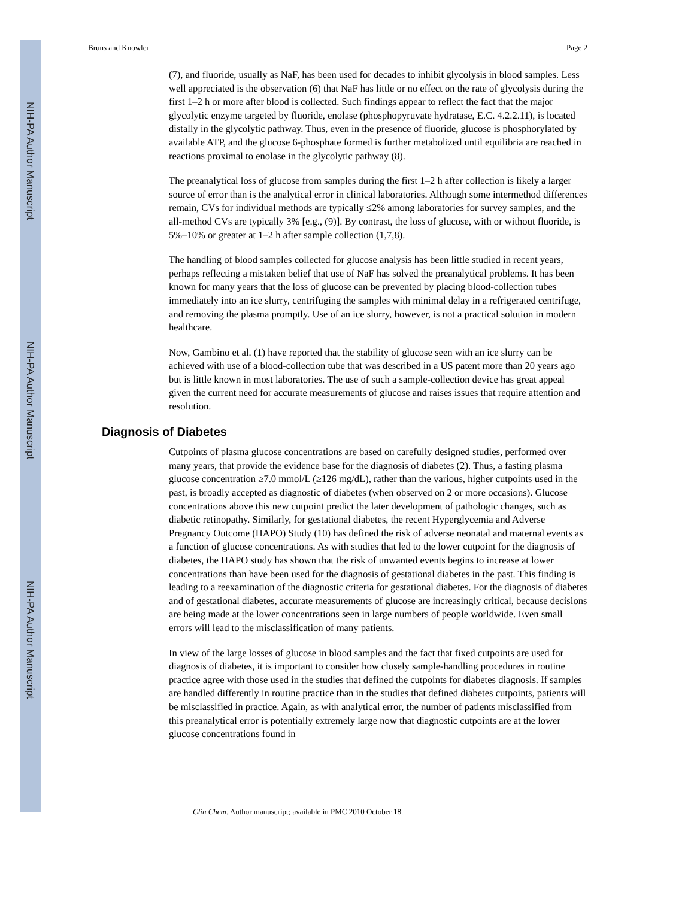NIH-PA Author Manuscript
NIH-PA Author Manuscript
NIH-PA Author Manuscript
Bruns and Knowler Page 2
(7), and fluoride, usually as NaF, has been used for decades to inhibit glycolysis in blood samples. Less well appreciated is the observation (6) that NaF has little or no effect on the rate of glycolysis during the first 1–2 h or more after blood is collected. Such findings appear to reflect the fact that the major glycolytic enzyme targeted by fluoride, enolase (phosphopyruvate hydratase, E.C. 4.2.2.11), is located distally in the glycolytic pathway. Thus, even in the presence of fluoride, glucose is phosphorylated by available ATP, and the glucose 6-phosphate formed is further metabolized until equilibria are reached in reactions proximal to enolase in the glycolytic pathway (8).
The preanalytical loss of glucose from samples during the first 1–2 h after collection is likely a larger source of error than is the analytical error in clinical laboratories. Although some intermethod differences remain, CVs for individual methods are typically ≤2% among laboratories for survey samples, and the all-method CVs are typically 3% [e.g., (9)]. By contrast, the loss of glucose, with or without fluoride, is 5%–10% or greater at 1–2 h after sample collection (1,7,8).
The handling of blood samples collected for glucose analysis has been little studied in recent years, perhaps reflecting a mistaken belief that use of NaF has solved the preanalytical problems. It has been known for many years that the loss of glucose can be prevented by placing blood-collection tubes immediately into an ice slurry, centrifuging the samples with minimal delay in a refrigerated centrifuge, and removing the plasma promptly. Use of an ice slurry, however, is not a practical solution in modern healthcare.
Now, Gambino et al. (1) have reported that the stability of glucose seen with an ice slurry can be achieved with use of a blood-collection tube that was described in a US patent more than 20 years ago but is little known in most laboratories. The use of such a sample-collection device has great appeal given the current need for accurate measurements of glucose and raises issues that require attention and resolution.
Diagnosis of Diabetes
Cutpoints of plasma glucose concentrations are based on carefully designed studies, performed over many years, that provide the evidence base for the diagnosis of diabetes (2). Thus, a fasting plasma glucose concentration ≥7.0 mmol/L (≥126 mg/dL), rather than the various, higher cutpoints used in the past, is broadly accepted as diagnostic of diabetes (when observed on 2 or more occasions). Glucose concentrations above this new cutpoint predict the later development of pathologic changes, such as diabetic retinopathy. Similarly, for gestational diabetes, the recent Hyperglycemia and Adverse Pregnancy Outcome (HAPO) Study (10) has defined the risk of adverse neonatal and maternal events as a function of glucose concentrations. As with studies that led to the lower cutpoint for the diagnosis of diabetes, the HAPO study has shown that the risk of unwanted events begins to increase at lower concentrations than have been used for the diagnosis of gestational diabetes in the past. This finding is leading to a reexamination of the diagnostic criteria for gestational diabetes. For the diagnosis of diabetes and of gestational diabetes, accurate measurements of glucose are increasingly critical, because decisions are being made at the lower concentrations seen in large numbers of people worldwide. Even small errors will lead to the misclassification of many patients.
In view of the large losses of glucose in blood samples and the fact that fixed cutpoints are used for diagnosis of diabetes, it is important to consider how closely sample-handling procedures in routine practice agree with those used in the studies that defined the cutpoints for diabetes diagnosis. If samples are handled differently in routine practice than in the studies that defined diabetes cutpoints, patients will be misclassified in practice. Again, as with analytical error, the number of patients misclassified from this preanalytical error is potentially extremely large now that diagnostic cutpoints are at the lower glucose concentrations found in
Clin Chem. Author manuscript; available in PMC 2010 October 18.